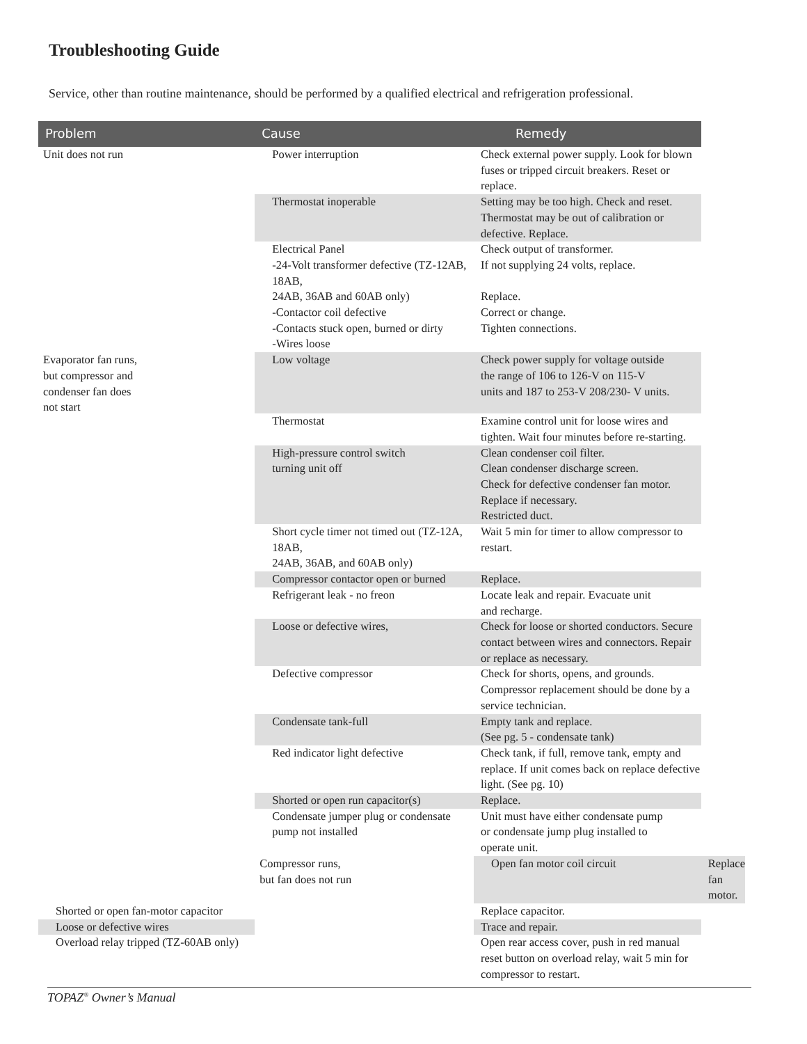Troubleshooting Guide
Service, other than routine maintenance, should be performed by a qualified electrical and refrigeration professional.
| Problem | Cause | Remedy | |
| --- | --- | --- | --- |
| Unit does not run | Power interruption | Check external power supply. Look for blown fuses or tripped circuit breakers. Reset or replace. | |
| | Thermostat inoperable | Setting may be too high. Check and reset. Thermostat may be out of calibration or defective. Replace. | |
| | Electrical Panel -24-Volt transformer defective (TZ-12AB, 18AB, 24AB, 36AB and 60AB only) -Contactor coil defective -Contacts stuck open, burned or dirty -Wires loose | Check output of transformer. If not supplying 24 volts, replace. Replace. Correct or change. Tighten connections. | |
| Evaporator fan runs, but compressor and condenser fan does not start | Low voltage | Check power supply for voltage outside the range of 106 to 126-V on 115-V units and 187 to 253-V 208/230- V units. | |
| | Thermostat | Examine control unit for loose wires and tighten. Wait four minutes before re-starting. | |
| | High-pressure control switch turning unit off | Clean condenser coil filter. Clean condenser discharge screen. Check for defective condenser fan motor. Replace if necessary. Restricted duct. | |
| | Short cycle timer not timed out (TZ-12A, 18AB, 24AB, 36AB, and 60AB only) | Wait 5 min for timer to allow compressor to restart. | |
| | Compressor contactor open or burned | Replace. | |
| | Refrigerant leak - no freon | Locate leak and repair. Evacuate unit and recharge. | |
| | Loose or defective wires, | Check for loose or shorted conductors. Secure contact between wires and connectors. Repair or replace as necessary. | |
| | Defective compressor | Check for shorts, opens, and grounds. Compressor replacement should be done by a service technician. | |
| | Condensate tank-full | Empty tank and replace. (See pg. 5 - condensate tank) | |
| | Red indicator light defective | Check tank, if full, remove tank, empty and replace. If unit comes back on replace defective light. (See pg. 10) | |
| | Shorted or open run capacitor(s) | Replace. | |
| | Condensate jumper plug or condensate pump not installed | Unit must have either condensate pump or condensate jump plug installed to operate unit. | |
| | Compressor runs, but fan does not run | Open fan motor coil circuit | Replace fan motor. |
| Shorted or open fan-motor capacitor | | Replace capacitor. | |
| Loose or defective wires | | Trace and repair. | |
| Overload relay tripped (TZ-60AB only) | | Open rear access cover, push in red manual reset button on overload relay, wait 5 min for compressor to restart. | |
TOPAZ<sup>®</sup> Owner’s Manual